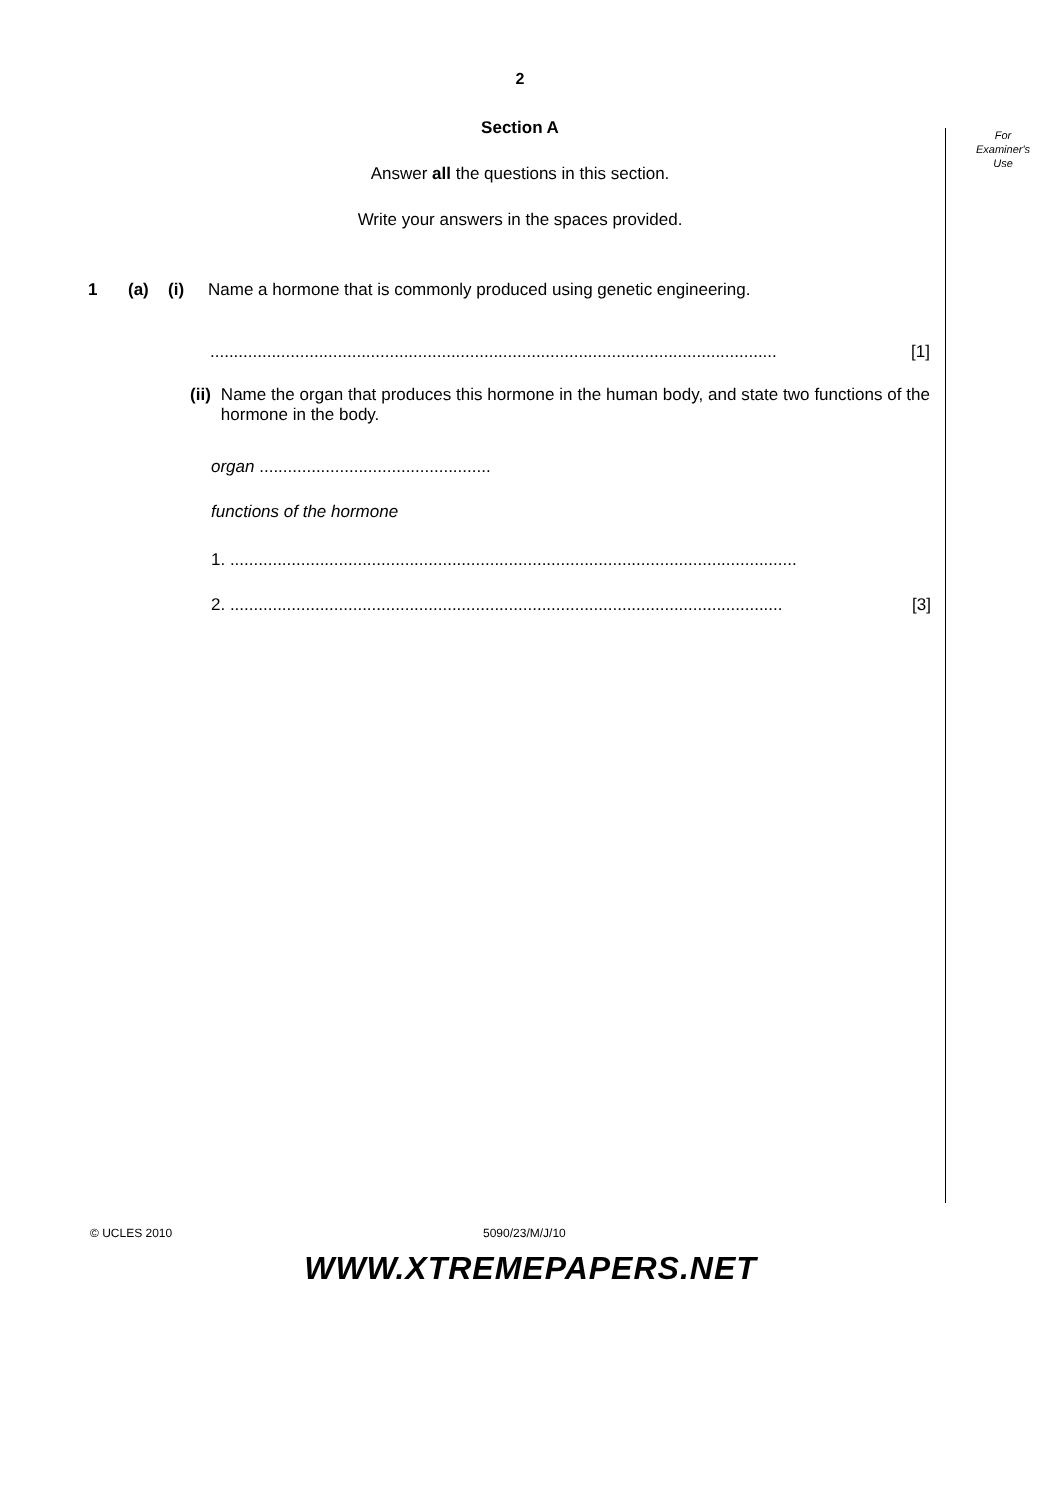For
Examiner's
Use
2
Section A
Answer all the questions in this section.
Write your answers in the spaces provided.
1 (a) (i) Name a hormone that is commonly produced using genetic engineering.
........................................................................................................................ [1]
(ii) Name the organ that produces this hormone in the human body, and state two functions of the hormone in the body.
organ .................................................
functions of the hormone
1. ........................................................................................................................
2. ..................................................................................................................... [3]
© UCLES 2010 5090/23/M/J/10
WWW.XTREMEPAPERS.NET